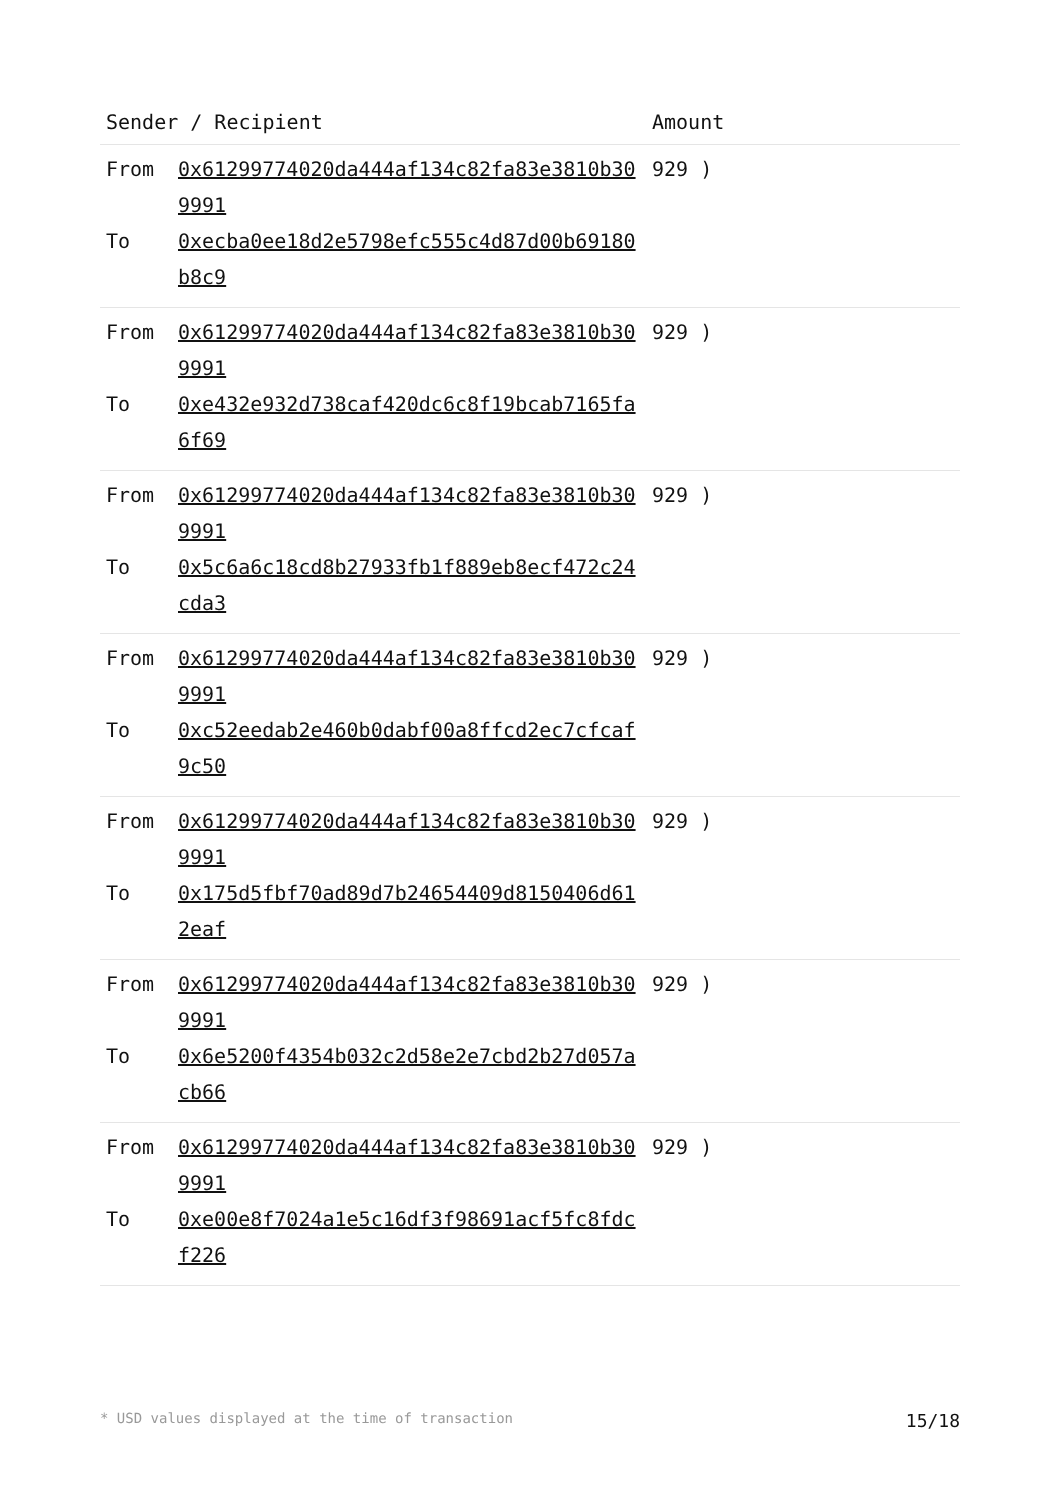| Sender / Recipient | | Amount |
| --- | --- | --- |
| From To | 0x61299774020da444af134c82fa83e3810b309991 0xecba0ee18d2e5798efc555c4d87d00b69180b8c9 | 929 ) |
| From To | 0x61299774020da444af134c82fa83e3810b309991 0xe432e932d738caf420dc6c8f19bcab7165fa6f69 | 929 ) |
| From To | 0x61299774020da444af134c82fa83e3810b309991 0x5c6a6c18cd8b27933fb1f889eb8ecf472c24cda3 | 929 ) |
| From To | 0x61299774020da444af134c82fa83e3810b309991 0xc52eedab2e460b0dabf00a8ffcd2ec7cfcaf9c50 | 929 ) |
| From To | 0x61299774020da444af134c82fa83e3810b309991 0x175d5fbf70ad89d7b24654409d8150406d612eaf | 929 ) |
| From To | 0x61299774020da444af134c82fa83e3810b309991 0x6e5200f4354b032c2d58e2e7cbd2b27d057acb66 | 929 ) |
| From To | 0x61299774020da444af134c82fa83e3810b309991 0xe00e8f7024a1e5c16df3f98691acf5fc8fdcf226 | 929 ) |
* USD values displayed at the time of transaction 15/18